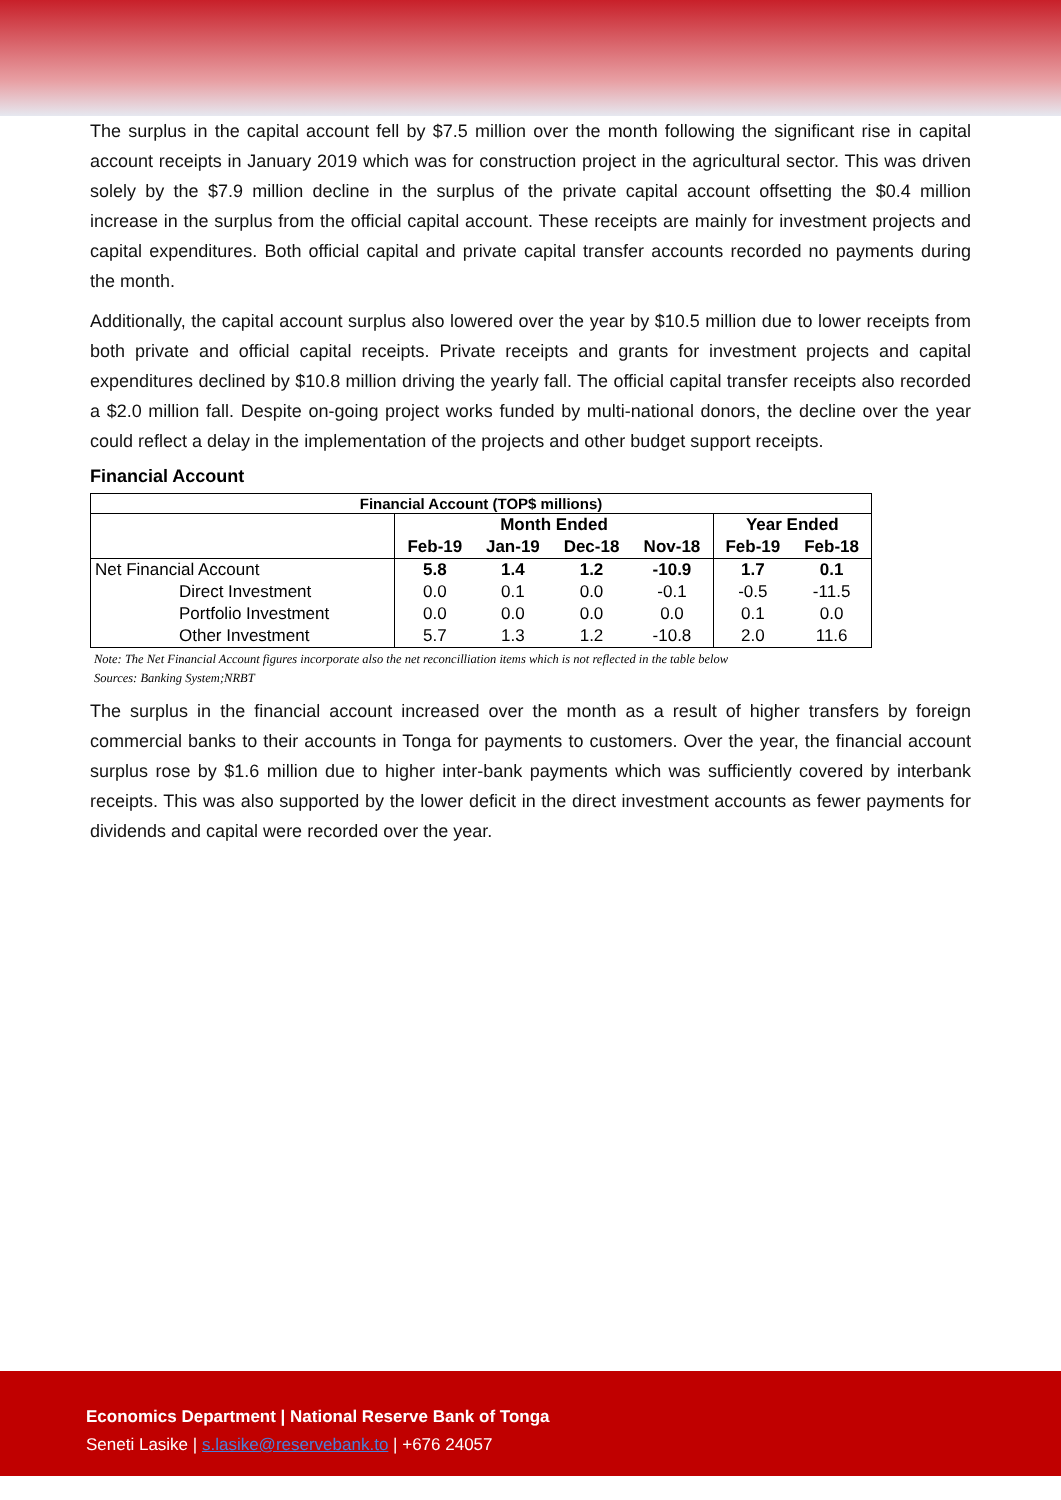The surplus in the capital account fell by $7.5 million over the month following the significant rise in capital account receipts in January 2019 which was for construction project in the agricultural sector. This was driven solely by the $7.9 million decline in the surplus of the private capital account offsetting the $0.4 million increase in the surplus from the official capital account. These receipts are mainly for investment projects and capital expenditures. Both official capital and private capital transfer accounts recorded no payments during the month.
Additionally, the capital account surplus also lowered over the year by $10.5 million due to lower receipts from both private and official capital receipts. Private receipts and grants for investment projects and capital expenditures declined by $10.8 million driving the yearly fall. The official capital transfer receipts also recorded a $2.0 million fall. Despite on-going project works funded by multi-national donors, the decline over the year could reflect a delay in the implementation of the projects and other budget support receipts.
Financial Account
| Financial Account (TOP$ millions) | | | | | | |
| --- | --- | --- | --- | --- | --- | --- |
| | Month Ended | | | | Year Ended | |
| | Feb-19 | Jan-19 | Dec-18 | Nov-18 | Feb-19 | Feb-18 |
| Net Financial Account | 5.8 | 1.4 | 1.2 | -10.9 | 1.7 | 0.1 |
| Direct Investment | 0.0 | 0.1 | 0.0 | -0.1 | -0.5 | -11.5 |
| Portfolio Investment | 0.0 | 0.0 | 0.0 | 0.0 | 0.1 | 0.0 |
| Other Investment | 5.7 | 1.3 | 1.2 | -10.8 | 2.0 | 11.6 |
Note: The Net Financial Account figures incorporate also the net reconcilliation items which is not reflected in the table below
Sources: Banking System;NRBT
The surplus in the financial account increased over the month as a result of higher transfers by foreign commercial banks to their accounts in Tonga for payments to customers. Over the year, the financial account surplus rose by $1.6 million due to higher inter-bank payments which was sufficiently covered by interbank receipts. This was also supported by the lower deficit in the direct investment accounts as fewer payments for dividends and capital were recorded over the year.
Economics Department | National Reserve Bank of Tonga
Seneti Lasike | s.lasike@reservebank.to | +676 24057